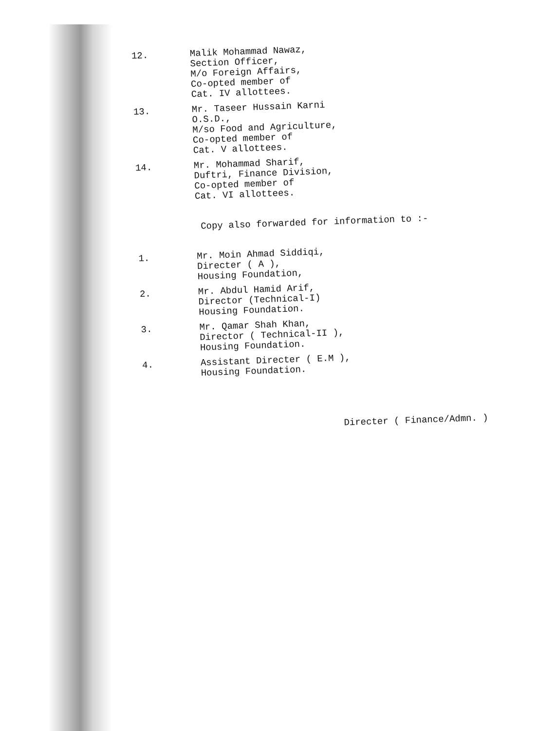12.
Malik Mohammad Nawaz,
Section Officer,
M/o Foreign Affairs,
Co-opted member of
Cat. IV allottees.
13.
Mr. Taseer Hussain Karni
O.S.D.,
M/so Food and Agriculture,
Co-opted member of
Cat. V allottees.
14.
Mr. Mohammad Sharif,
Duftri, Finance Division,
Co-opted member of
Cat. VI allottees.
Copy also forwarded for information to :-
1.
Mr. Moin Ahmad Siddiqi,
Directer ( A ),
Housing Foundation,
2.
Mr. Abdul Hamid Arif,
Director (Technical-I)
Housing Foundation.
3.
Mr. Qamar Shah Khan,
Director ( Technical-II ),
Housing Foundation.
4.
Assistant Directer ( E.M ),
Housing Foundation.
Directer ( Finance/Admn. )